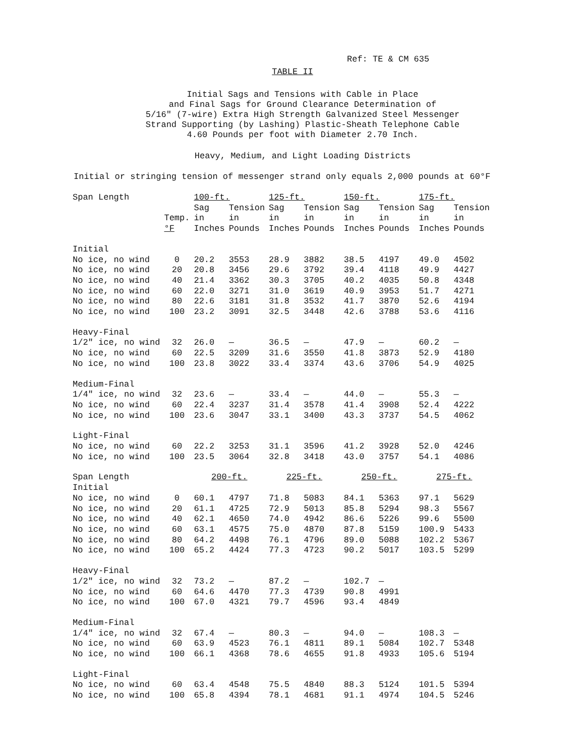Ref: TE & CM 635
TABLE II
Initial Sags and Tensions with Cable in Place
and Final Sags for Ground Clearance Determination of
5/16" (7-wire) Extra High Strength Galvanized Steel Messenger
Strand Supporting (by Lashing) Plastic-Sheath Telephone Cable
4.60 Pounds per foot with Diameter 2.70 Inch.
Heavy, Medium, and Light Loading Districts
Initial or stringing tension of messenger strand only equals 2,000 pounds at 60°F
| Span Length | | 100-ft. | | 125-ft. | | 150-ft. | | 175-ft. | |
| --- | --- | --- | --- | --- | --- | --- | --- | --- | --- |
| | | Sag | Tension | Sag | Tension | Sag | Tension | Sag | Tension |
| | Temp. | in | in | in | in | in | in | in | in |
| | °F | Inches | Pounds | Inches | Pounds | Inches | Pounds | Inches | Pounds |
| Initial | | | | | | | | | |
| No ice, no wind | 0 | 20.2 | 3553 | 28.9 | 3882 | 38.5 | 4197 | 49.0 | 4502 |
| No ice, no wind | 20 | 20.8 | 3456 | 29.6 | 3792 | 39.4 | 4118 | 49.9 | 4427 |
| No ice, no wind | 40 | 21.4 | 3362 | 30.3 | 3705 | 40.2 | 4035 | 50.8 | 4348 |
| No ice, no wind | 60 | 22.0 | 3271 | 31.0 | 3619 | 40.9 | 3953 | 51.7 | 4271 |
| No ice, no wind | 80 | 22.6 | 3181 | 31.8 | 3532 | 41.7 | 3870 | 52.6 | 4194 |
| No ice, no wind | 100 | 23.2 | 3091 | 32.5 | 3448 | 42.6 | 3788 | 53.6 | 4116 |
| Heavy-Final | | | | | | | | | |
| 1/2" ice, no wind | 32 | 26.0 | — | 36.5 | — | 47.9 | — | 60.2 | — |
| No ice, no wind | 60 | 22.5 | 3209 | 31.6 | 3550 | 41.8 | 3873 | 52.9 | 4180 |
| No ice, no wind | 100 | 23.8 | 3022 | 33.4 | 3374 | 43.6 | 3706 | 54.9 | 4025 |
| Medium-Final | | | | | | | | | |
| 1/4" ice, no wind | 32 | 23.6 | — | 33.4 | — | 44.0 | — | 55.3 | — |
| No ice, no wind | 60 | 22.4 | 3237 | 31.4 | 3578 | 41.4 | 3908 | 52.4 | 4222 |
| No ice, no wind | 100 | 23.6 | 3047 | 33.1 | 3400 | 43.3 | 3737 | 54.5 | 4062 |
| Light-Final | | | | | | | | | |
| No ice, no wind | 60 | 22.2 | 3253 | 31.1 | 3596 | 41.2 | 3928 | 52.0 | 4246 |
| No ice, no wind | 100 | 23.5 | 3064 | 32.8 | 3418 | 43.0 | 3757 | 54.1 | 4086 |
| Span Length | | 200-ft. | | 225-ft. | | 250-ft. | | 275-ft. | |
| Initial | | | | | | | | | |
| No ice, no wind | 0 | 60.1 | 4797 | 71.8 | 5083 | 84.1 | 5363 | 97.1 | 5629 |
| No ice, no wind | 20 | 61.1 | 4725 | 72.9 | 5013 | 85.8 | 5294 | 98.3 | 5567 |
| No ice, no wind | 40 | 62.1 | 4650 | 74.0 | 4942 | 86.6 | 5226 | 99.6 | 5500 |
| No ice, no wind | 60 | 63.1 | 4575 | 75.0 | 4870 | 87.8 | 5159 | 100.9 | 5433 |
| No ice, no wind | 80 | 64.2 | 4498 | 76.1 | 4796 | 89.0 | 5088 | 102.2 | 5367 |
| No ice, no wind | 100 | 65.2 | 4424 | 77.3 | 4723 | 90.2 | 5017 | 103.5 | 5299 |
| Heavy-Final | | | | | | | | | |
| 1/2" ice, no wind | 32 | 73.2 | — | 87.2 | — | 102.7 | — | | |
| No ice, no wind | 60 | 64.6 | 4470 | 77.3 | 4739 | 90.8 | 4991 | | |
| No ice, no wind | 100 | 67.0 | 4321 | 79.7 | 4596 | 93.4 | 4849 | | |
| Medium-Final | | | | | | | | | |
| 1/4" ice, no wind | 32 | 67.4 | — | 80.3 | — | 94.0 | — | 108.3 | — |
| No ice, no wind | 60 | 63.9 | 4523 | 76.1 | 4811 | 89.1 | 5084 | 102.7 | 5348 |
| No ice, no wind | 100 | 66.1 | 4368 | 78.6 | 4655 | 91.8 | 4933 | 105.6 | 5194 |
| Light-Final | | | | | | | | | |
| No ice, no wind | 60 | 63.4 | 4548 | 75.5 | 4840 | 88.3 | 5124 | 101.5 | 5394 |
| No ice, no wind | 100 | 65.8 | 4394 | 78.1 | 4681 | 91.1 | 4974 | 104.5 | 5246 |